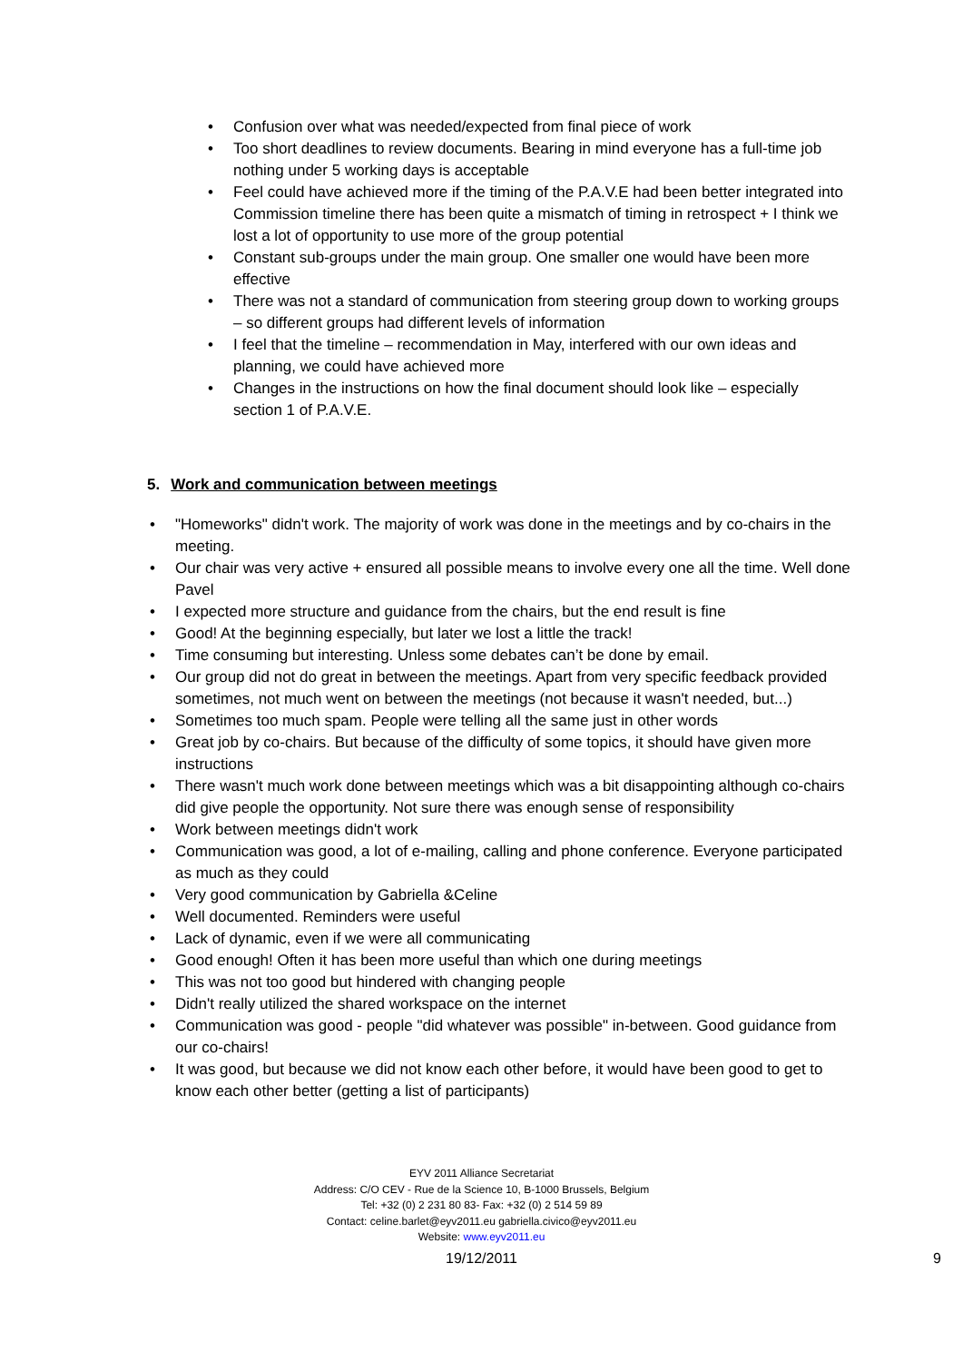• Confusion over what was needed/expected from final piece of work
• Too short deadlines to review documents. Bearing in mind everyone has a full-time job nothing under 5 working days is acceptable
• Feel could have achieved more if the timing of the P.A.V.E had been better integrated into Commission timeline there has been quite a mismatch of timing in retrospect + I think we lost a lot of opportunity to use more of the group potential
• Constant sub-groups under the main group. One smaller one would have been more effective
• There was not a standard of communication from steering group down to working groups – so different groups had different levels of information
• I feel that the timeline – recommendation in May, interfered with our own ideas and planning, we could have achieved more
• Changes in the instructions on how the final document should look like – especially section 1 of P.A.V.E.
5. Work and communication between meetings
• "Homeworks" didn't work. The majority of work was done in the meetings and by co-chairs in the meeting.
• Our chair was very active + ensured all possible means to involve every one all the time. Well done Pavel
• I expected more structure and guidance from the chairs, but the end result is fine
• Good! At the beginning especially, but later we lost a little the track!
• Time consuming but interesting. Unless some debates can’t be done by email.
• Our group did not do great in between the meetings. Apart from very specific feedback provided sometimes, not much went on between the meetings (not because it wasn't needed, but...)
• Sometimes too much spam. People were telling all the same just in other words
• Great job by co-chairs. But because of the difficulty of some topics, it should have given more instructions
• There wasn't much work done between meetings which was a bit disappointing although co-chairs did give people the opportunity. Not sure there was enough sense of responsibility
• Work between meetings didn't work
• Communication was good, a lot of e-mailing, calling and phone conference. Everyone participated as much as they could
• Very good communication by Gabriella &Celine
• Well documented. Reminders were useful
• Lack of dynamic, even if we were all communicating
• Good enough! Often it has been more useful than which one during meetings
• This was not too good but hindered with changing people
• Didn't really utilized the shared workspace on the internet
• Communication was good - people "did whatever was possible" in-between. Good guidance from our co-chairs!
• It was good, but because we did not know each other before, it would have been good to get to know each other better (getting a list of participants)
EYV 2011 Alliance Secretariat
Address: C/O CEV - Rue de la Science 10, B-1000 Brussels, Belgium
Tel: +32 (0) 2 231 80 83- Fax: +32 (0) 2 514 59 89
Contact: celine.barlet@eyv2011.eu gabriella.civico@eyv2011.eu
Website: www.eyv2011.eu
19/12/2011 9